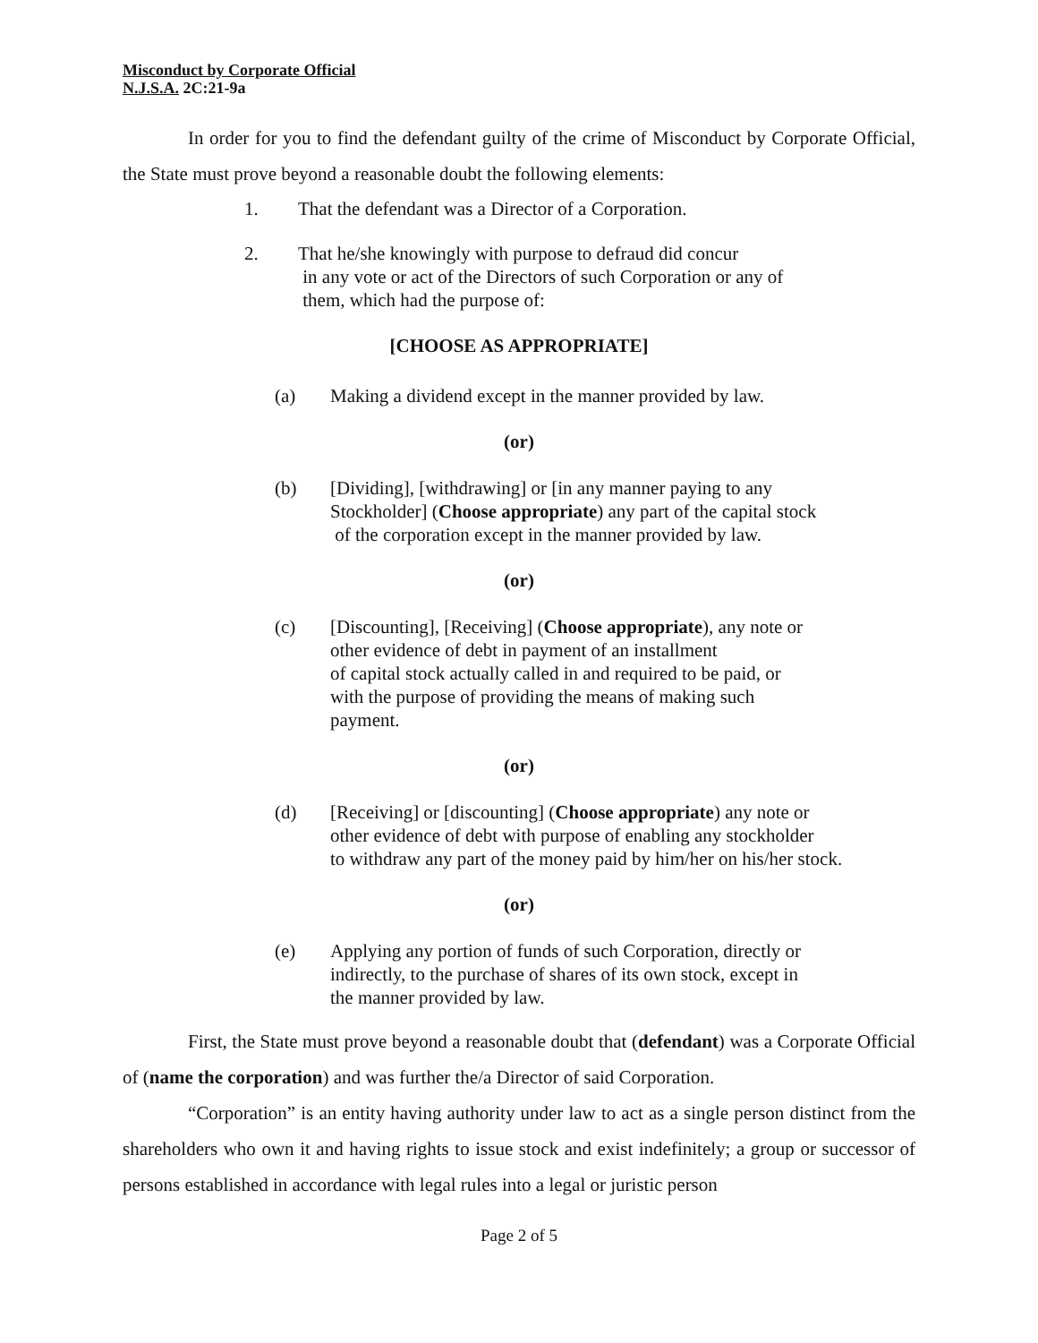Misconduct by Corporate Official
N.J.S.A. 2C:21-9a
In order for you to find the defendant guilty of the crime of Misconduct by Corporate Official, the State must prove beyond a reasonable doubt the following elements:
1. That the defendant was a Director of a Corporation.
2. That he/she knowingly with purpose to defraud did concur
in any vote or act of the Directors of such Corporation or any of
them, which had the purpose of:
[CHOOSE AS APPROPRIATE]
(a) Making a dividend except in the manner provided by law.
(or)
(b) [Dividing], [withdrawing] or [in any manner paying to any
Stockholder] (Choose appropriate) any part of the capital stock
of the corporation except in the manner provided by law.
(or)
(c) [Discounting], [Receiving] (Choose appropriate), any note or
other evidence of debt in payment of an installment
of capital stock actually called in and required to be paid, or
with the purpose of providing the means of making such
payment.
(or)
(d) [Receiving] or [discounting] (Choose appropriate) any note or
other evidence of debt with purpose of enabling any stockholder
to withdraw any part of the money paid by him/her on his/her stock.
(or)
(e) Applying any portion of funds of such Corporation, directly or
indirectly, to the purchase of shares of its own stock, except in
the manner provided by law.
First, the State must prove beyond a reasonable doubt that (defendant) was a Corporate Official of (name the corporation) and was further the/a Director of said Corporation.
“Corporation” is an entity having authority under law to act as a single person distinct from the shareholders who own it and having rights to issue stock and exist indefinitely; a group or successor of persons established in accordance with legal rules into a legal or juristic person
Page 2 of 5